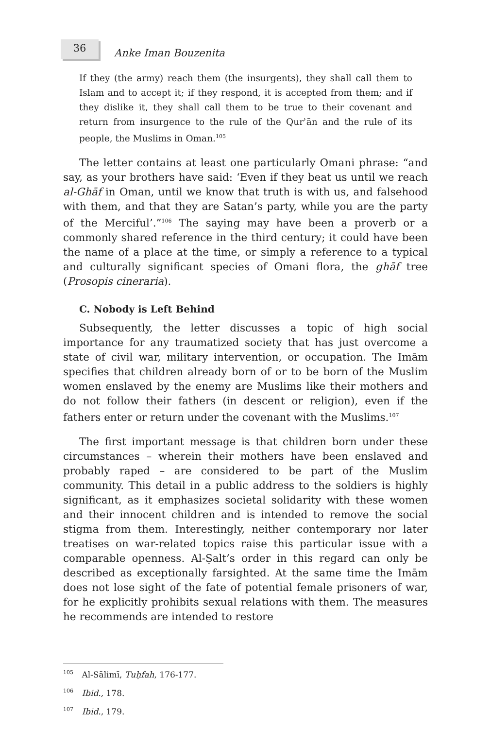36
Anke Iman Bouzenita
If they (the army) reach them (the insurgents), they shall call them to Islam and to accept it; if they respond, it is accepted from them; and if they dislike it, they shall call them to be true to their covenant and return from insurgence to the rule of the Qurʾān and the rule of its people, the Muslims in Oman.<sup>105</sup>
The letter contains at least one particularly Omani phrase: “and say, as your brothers have said: ‘Even if they beat us until we reach al-Ghāf in Oman, until we know that truth is with us, and falsehood with them, and that they are Satan’s party, while you are the party of the Merciful’.”<sup>106</sup> The saying may have been a proverb or a commonly shared reference in the third century; it could have been the name of a place at the time, or simply a reference to a typical and culturally significant species of Omani flora, the ghāf tree (Prosopis cineraria).
C. Nobody is Left Behind
Subsequently, the letter discusses a topic of high social importance for any traumatized society that has just overcome a state of civil war, military intervention, or occupation. The Imām specifies that children already born of or to be born of the Muslim women enslaved by the enemy are Muslims like their mothers and do not follow their fathers (in descent or religion), even if the fathers enter or return under the covenant with the Muslims.<sup>107</sup>
The first important message is that children born under these circumstances – wherein their mothers have been enslaved and probably raped – are considered to be part of the Muslim community. This detail in a public address to the soldiers is highly significant, as it emphasizes societal solidarity with these women and their innocent children and is intended to remove the social stigma from them. Interestingly, neither contemporary nor later treatises on war-related topics raise this particular issue with a comparable openness. Al-Ṣalt’s order in this regard can only be described as exceptionally farsighted. At the same time the Imām does not lose sight of the fate of potential female prisoners of war, for he explicitly prohibits sexual relations with them. The measures he recommends are intended to restore
<sup>105</sup> Al-Sālimī, Tuḥfah, 176-177.
<sup>106</sup> Ibid., 178.
<sup>107</sup> Ibid., 179.